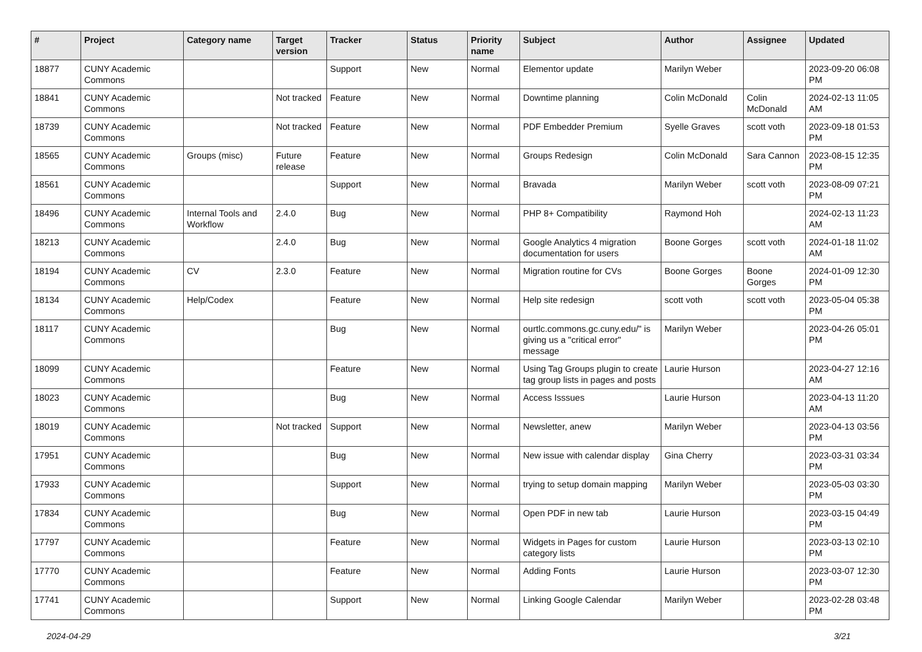| # | Project | Category name | Target version | Tracker | Status | Priority name | Subject | Author | Assignee | Updated |
| --- | --- | --- | --- | --- | --- | --- | --- | --- | --- | --- |
| 18877 | CUNY Academic Commons | | | Support | New | Normal | Elementor update | Marilyn Weber | | 2023-09-20 06:08 PM |
| 18841 | CUNY Academic Commons | | Not tracked | Feature | New | Normal | Downtime planning | Colin McDonald | Colin McDonald | 2024-02-13 11:05 AM |
| 18739 | CUNY Academic Commons | | Not tracked | Feature | New | Normal | PDF Embedder Premium | Syelle Graves | scott voth | 2023-09-18 01:53 PM |
| 18565 | CUNY Academic Commons | Groups (misc) | Future release | Feature | New | Normal | Groups Redesign | Colin McDonald | Sara Cannon | 2023-08-15 12:35 PM |
| 18561 | CUNY Academic Commons | | | Support | New | Normal | Bravada | Marilyn Weber | scott voth | 2023-08-09 07:21 PM |
| 18496 | CUNY Academic Commons | Internal Tools and Workflow | 2.4.0 | Bug | New | Normal | PHP 8+ Compatibility | Raymond Hoh | | 2024-02-13 11:23 AM |
| 18213 | CUNY Academic Commons | | 2.4.0 | Bug | New | Normal | Google Analytics 4 migration documentation for users | Boone Gorges | scott voth | 2024-01-18 11:02 AM |
| 18194 | CUNY Academic Commons | CV | 2.3.0 | Feature | New | Normal | Migration routine for CVs | Boone Gorges | Boone Gorges | 2024-01-09 12:30 PM |
| 18134 | CUNY Academic Commons | Help/Codex | | Feature | New | Normal | Help site redesign | scott voth | scott voth | 2023-05-04 05:38 PM |
| 18117 | CUNY Academic Commons | | | Bug | New | Normal | ourtlc.commons.gc.cuny.edu/" is giving us a "critical error" message | Marilyn Weber | | 2023-04-26 05:01 PM |
| 18099 | CUNY Academic Commons | | | Feature | New | Normal | Using Tag Groups plugin to create tag group lists in pages and posts | Laurie Hurson | | 2023-04-27 12:16 AM |
| 18023 | CUNY Academic Commons | | | Bug | New | Normal | Access Isssues | Laurie Hurson | | 2023-04-13 11:20 AM |
| 18019 | CUNY Academic Commons | | Not tracked | Support | New | Normal | Newsletter, anew | Marilyn Weber | | 2023-04-13 03:56 PM |
| 17951 | CUNY Academic Commons | | | Bug | New | Normal | New issue with calendar display | Gina Cherry | | 2023-03-31 03:34 PM |
| 17933 | CUNY Academic Commons | | | Support | New | Normal | trying to setup domain mapping | Marilyn Weber | | 2023-05-03 03:30 PM |
| 17834 | CUNY Academic Commons | | | Bug | New | Normal | Open PDF in new tab | Laurie Hurson | | 2023-03-15 04:49 PM |
| 17797 | CUNY Academic Commons | | | Feature | New | Normal | Widgets in Pages for custom category lists | Laurie Hurson | | 2023-03-13 02:10 PM |
| 17770 | CUNY Academic Commons | | | Feature | New | Normal | Adding Fonts | Laurie Hurson | | 2023-03-07 12:30 PM |
| 17741 | CUNY Academic Commons | | | Support | New | Normal | Linking Google Calendar | Marilyn Weber | | 2023-02-28 03:48 PM |
2024-04-29 3/21